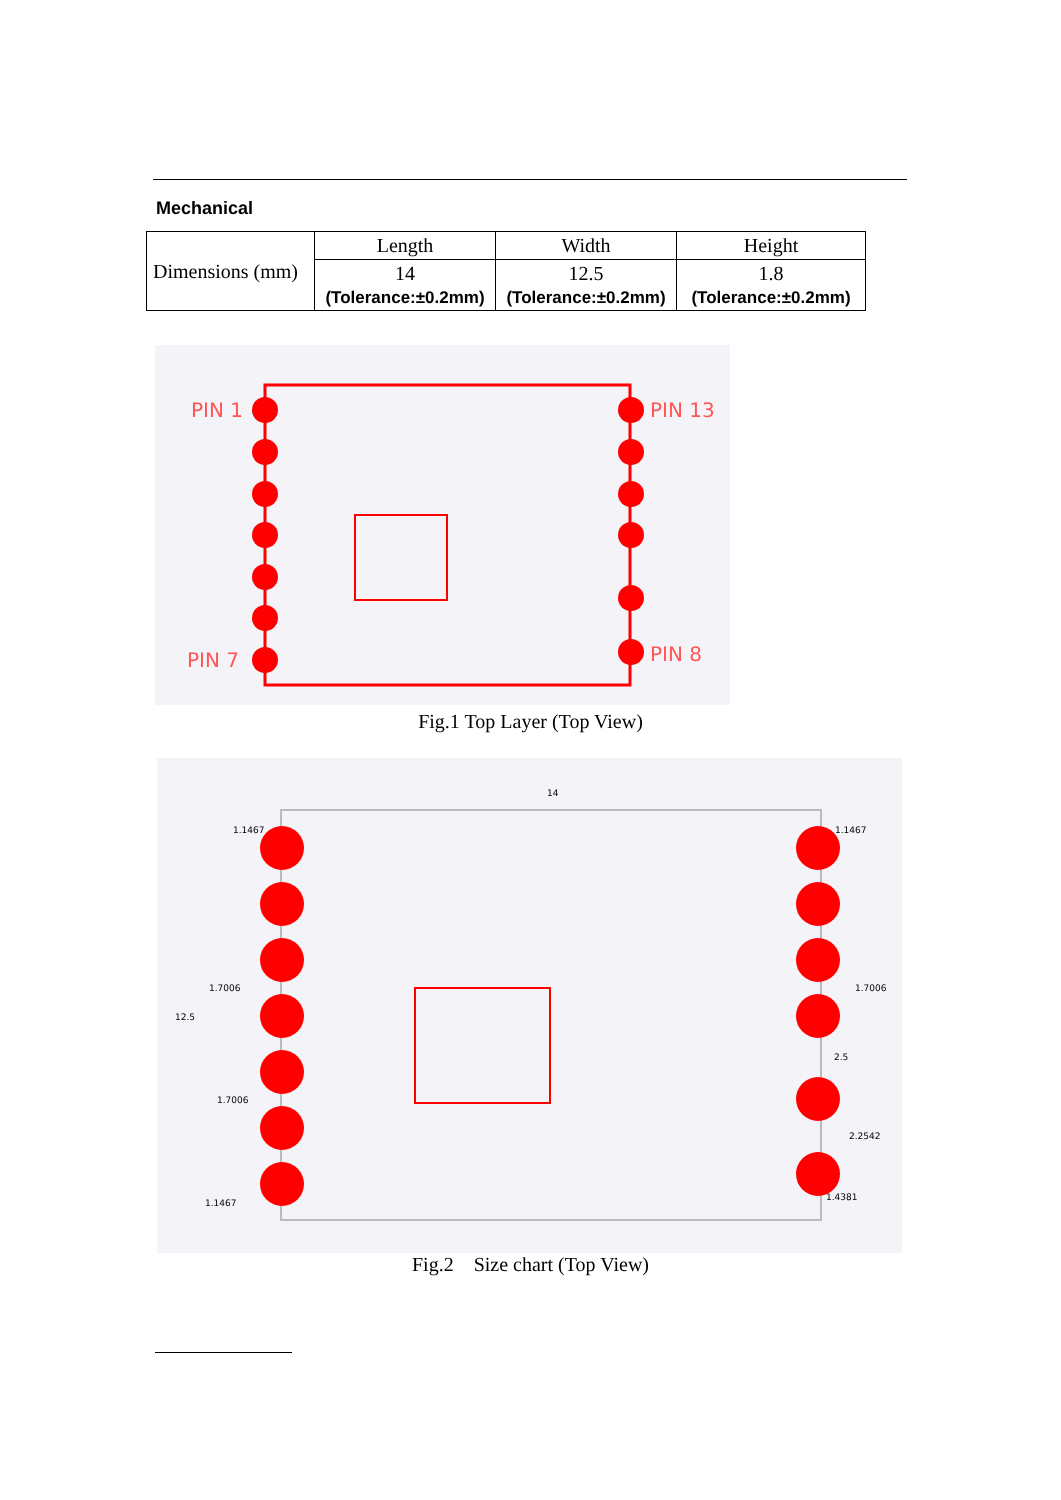Mechanical
| Dimensions (mm) | Length | Width | Height |
| | 14 (Tolerance:±0.2mm) | 12.5 (Tolerance:±0.2mm) | 1.8 (Tolerance:±0.2mm) |
PIN 1
PIN 13
PIN 7
PIN 8
Fig.1 Top Layer (Top View)
14
1.1467
1.1467
1.7006
1.7006
12.5
2.5
1.7006
2.2542
1.1467
1.4381
Fig.2 Size chart (Top View)